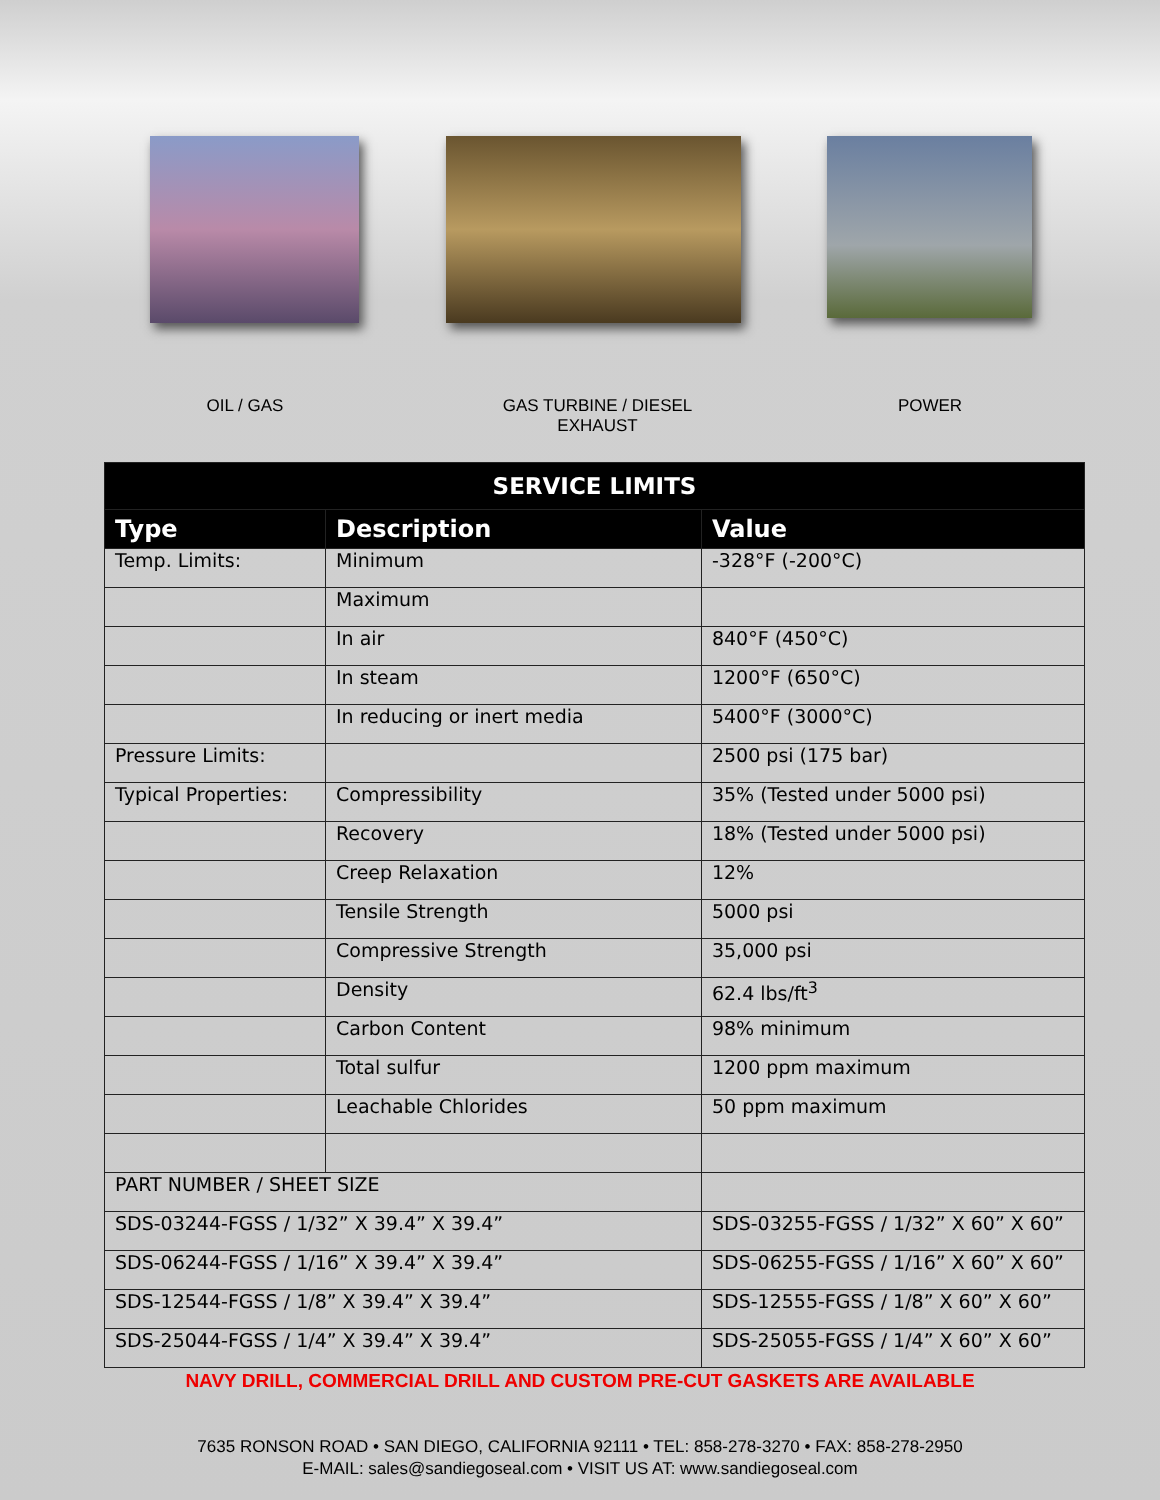OIL / GAS GAS TURBINE / DIESEL EXHAUST
POWER
| SERVICE LIMITS | | | |
| --- | --- | --- | --- |
| Type | Description | | Value |
| Temp. Limits: | Minimum | | -328°F (-200°C) |
| | Maximum | | |
| | In air | | 840°F (450°C) |
| | In steam | | 1200°F (650°C) |
| | In reducing or inert media | | 5400°F (3000°C) |
| Pressure Limits: | | | 2500 psi (175 bar) |
| Typical Properties: | Compressibility | | 35% (Tested under 5000 psi) |
| | Recovery | | 18% (Tested under 5000 psi) |
| | Creep Relaxation | | 12% |
| | Tensile Strength | | 5000 psi |
| | Compressive Strength | | 35,000 psi |
| | Density | | 62.4 lbs/ft<sup>3</sup> |
| | Carbon Content | | 98% minimum |
| | Total sulfur | | 1200 ppm maximum |
| | Leachable Chlorides | | 50 ppm maximum |
| PART NUMBER / SHEET SIZE | | | |
| SDS-03244-FGSS / 1/32” X 39.4” X 39.4” | | SDS-03255-FGSS / 1/32” X 60” X 60” | |
| SDS-06244-FGSS / 1/16” X 39.4” X 39.4” | | SDS-06255-FGSS / 1/16” X 60” X 60” | |
| SDS-12544-FGSS / 1/8” X 39.4” X 39.4” | | SDS-12555-FGSS / 1/8” X 60” X 60” | |
| SDS-25044-FGSS / 1/4” X 39.4” X 39.4” | | SDS-25055-FGSS / 1/4” X 60” X 60” | |
NAVY DRILL, COMMERCIAL DRILL AND CUSTOM PRE-CUT GASKETS ARE AVAILABLE
7635 RONSON ROAD • SAN DIEGO, CALIFORNIA 92111 • TEL: 858-278-3270 • FAX: 858-278-2950
E-MAIL: sales@sandiegoseal.com • VISIT US AT: www.sandiegoseal.com